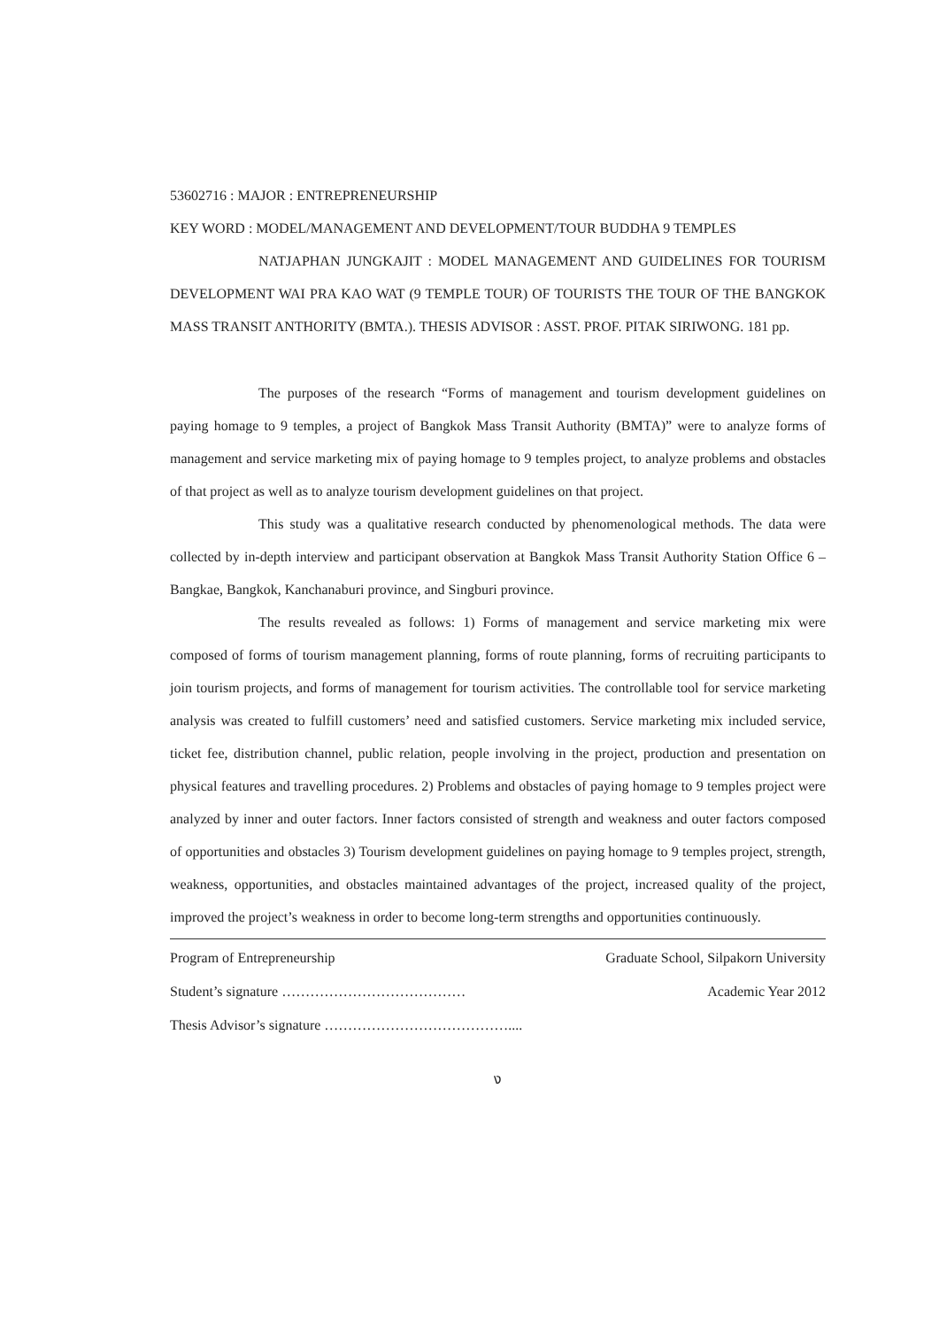53602716 : MAJOR : ENTREPRENEURSHIP
KEY WORD : MODEL/MANAGEMENT AND DEVELOPMENT/TOUR BUDDHA 9 TEMPLES
NATJAPHAN JUNGKAJIT : MODEL MANAGEMENT AND GUIDELINES FOR TOURISM DEVELOPMENT WAI PRA KAO WAT (9 TEMPLE TOUR) OF TOURISTS THE TOUR OF THE BANGKOK MASS TRANSIT ANTHORITY (BMTA.). THESIS ADVISOR : ASST. PROF. PITAK SIRIWONG. 181 pp.
The purposes of the research “Forms of management and tourism development guidelines on paying homage to 9 temples, a project of Bangkok Mass Transit Authority (BMTA)” were to analyze forms of management and service marketing mix of paying homage to 9 temples project, to analyze problems and obstacles of that project as well as to analyze tourism development guidelines on that project.
This study was a qualitative research conducted by phenomenological methods. The data were collected by in-depth interview and participant observation at Bangkok Mass Transit Authority Station Office 6 – Bangkae, Bangkok, Kanchanaburi province, and Singburi province.
The results revealed as follows: 1) Forms of management and service marketing mix were composed of forms of tourism management planning, forms of route planning, forms of recruiting participants to join tourism projects, and forms of management for tourism activities. The controllable tool for service marketing analysis was created to fulfill customers’ need and satisfied customers. Service marketing mix included service, ticket fee, distribution channel, public relation, people involving in the project, production and presentation on physical features and travelling procedures. 2) Problems and obstacles of paying homage to 9 temples project were analyzed by inner and outer factors. Inner factors consisted of strength and weakness and outer factors composed of opportunities and obstacles 3) Tourism development guidelines on paying homage to 9 temples project, strength, weakness, opportunities, and obstacles maintained advantages of the project, increased quality of the project, improved the project’s weakness in order to become long-term strengths and opportunities continuously.
Program of Entrepreneurship Graduate School, Silpakorn University
Student’s signature ………………………………… Academic Year 2012
Thesis Advisor’s signature …………………………………....
ง